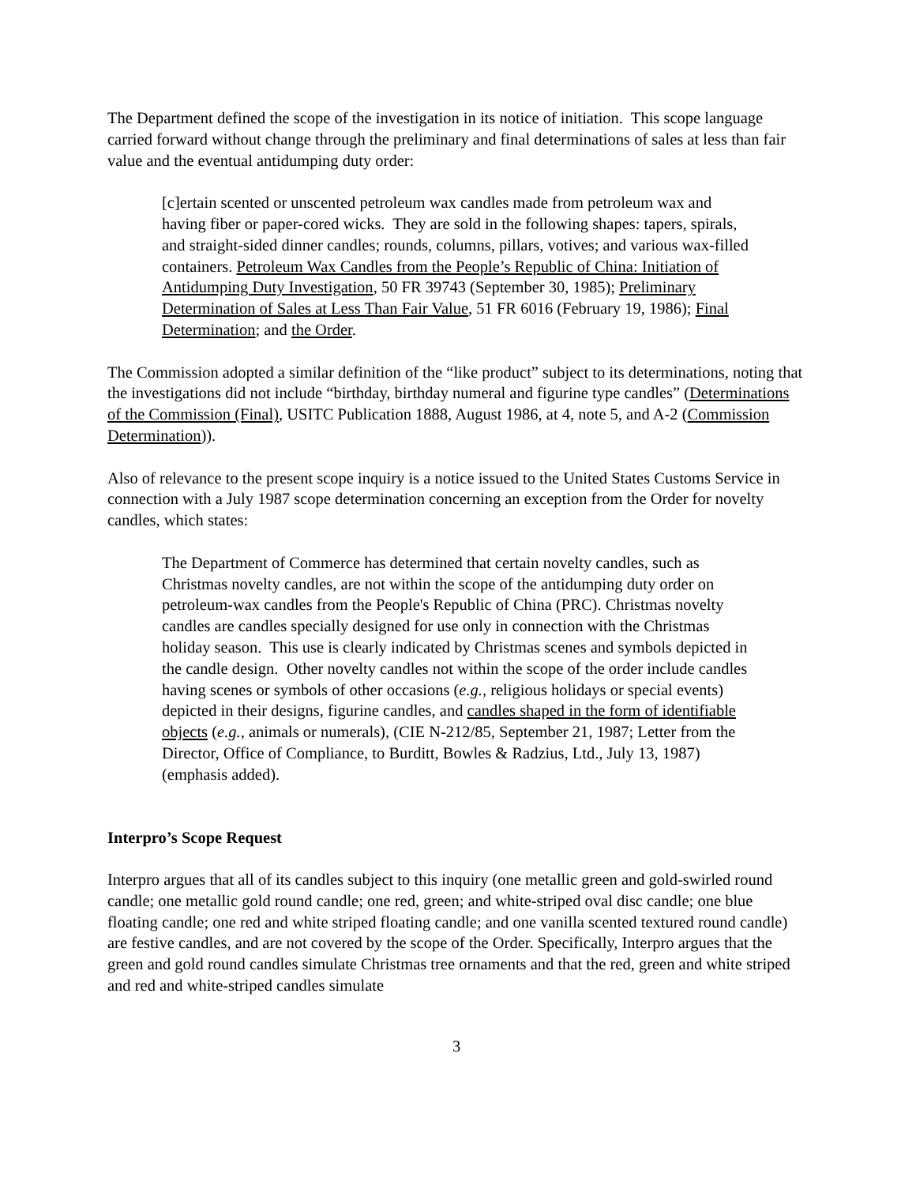The Department defined the scope of the investigation in its notice of initiation. This scope language carried forward without change through the preliminary and final determinations of sales at less than fair value and the eventual antidumping duty order:
[c]ertain scented or unscented petroleum wax candles made from petroleum wax and having fiber or paper-cored wicks. They are sold in the following shapes: tapers, spirals, and straight-sided dinner candles; rounds, columns, pillars, votives; and various wax-filled containers. Petroleum Wax Candles from the People’s Republic of China: Initiation of Antidumping Duty Investigation, 50 FR 39743 (September 30, 1985); Preliminary Determination of Sales at Less Than Fair Value, 51 FR 6016 (February 19, 1986); Final Determination; and the Order.
The Commission adopted a similar definition of the “like product” subject to its determinations, noting that the investigations did not include “birthday, birthday numeral and figurine type candles” (Determinations of the Commission (Final), USITC Publication 1888, August 1986, at 4, note 5, and A-2 (Commission Determination)).
Also of relevance to the present scope inquiry is a notice issued to the United States Customs Service in connection with a July 1987 scope determination concerning an exception from the Order for novelty candles, which states:
The Department of Commerce has determined that certain novelty candles, such as Christmas novelty candles, are not within the scope of the antidumping duty order on petroleum-wax candles from the People's Republic of China (PRC). Christmas novelty candles are candles specially designed for use only in connection with the Christmas holiday season. This use is clearly indicated by Christmas scenes and symbols depicted in the candle design. Other novelty candles not within the scope of the order include candles having scenes or symbols of other occasions (e.g., religious holidays or special events) depicted in their designs, figurine candles, and candles shaped in the form of identifiable objects (e.g., animals or numerals), (CIE N-212/85, September 21, 1987; Letter from the Director, Office of Compliance, to Burditt, Bowles & Radzius, Ltd., July 13, 1987) (emphasis added).
Interpro’s Scope Request
Interpro argues that all of its candles subject to this inquiry (one metallic green and gold-swirled round candle; one metallic gold round candle; one red, green; and white-striped oval disc candle; one blue floating candle; one red and white striped floating candle; and one vanilla scented textured round candle) are festive candles, and are not covered by the scope of the Order. Specifically, Interpro argues that the green and gold round candles simulate Christmas tree ornaments and that the red, green and white striped and red and white-striped candles simulate
3